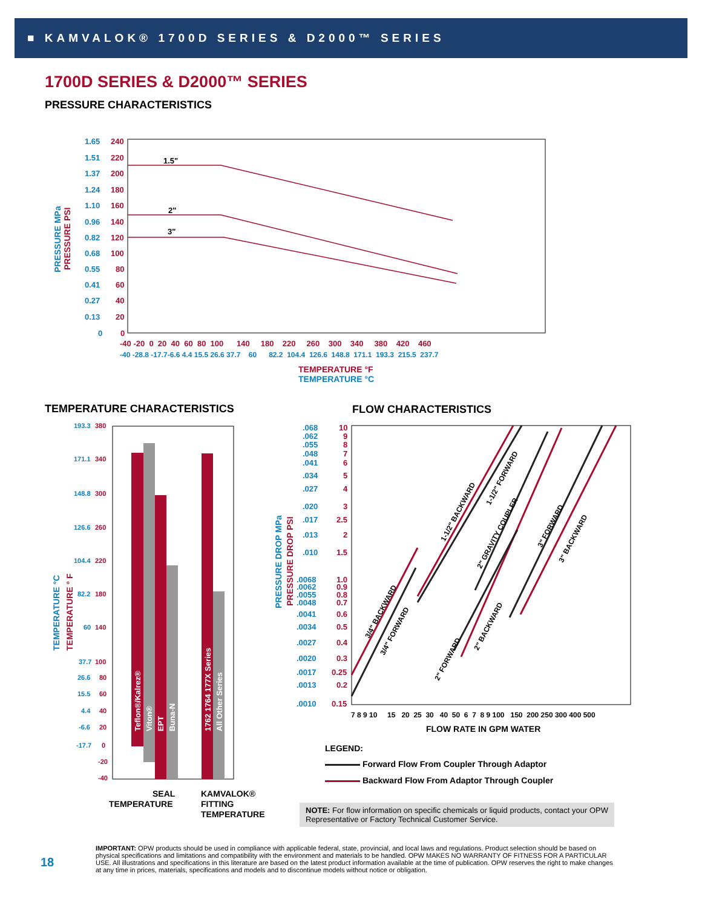■ KAMVALOK® 1700D SERIES & D2000™ SERIES
1700D SERIES & D2000™ SERIES
PRESSURE CHARACTERISTICS
1.65
1.51
1.37
1.24
1.10
0.96
0.82
0.68
0.55
0.41
0.27
0.13
0
240
220
200
180
160
140
120
100
80
60
40
20
0
1.5"
2"
3"
-40 -20 0 20 40 60 80 100 140 180 220 260 300 340 380 420 460
-40 -28.8 -17.7-6.6 4.4 15.5 26.6 37.7 60 82.2 104.4 126.6 148.8 171.1 193.3 215.5 237.7
TEMPERATURE °F
TEMPERATURE °C
PRESSURE MPa
PRESSURE PSI
TEMPERATURE CHARACTERISTICS
193.3
171.1
148.8
126.6
104.4
82.2
60
37.7
26.6
15.5
4.4
-6.6
-17.7
380
340
300
260
220
180
140
100
80
60
40
20
0
-20
-40
Teflon®/Kalrez®
Viton®
EPT
Buna-N
1762 1764 177X Series
All Other Series
TEMPERATURE °C
TEMPERATURE ° F
SEAL
TEMPERATURE
KAMVALOK®
FITTING
TEMPERATURE
FLOW CHARACTERISTICS
.068
.062
.055
.048
.041
.034
.027
.020
.017
.013
.010
.0068
.0062
.0055
.0048
.0041
.0034
.0027
.0020
.0017
.0013
.0010
10
9
8
7
6
5
4
3
2.5
2
1.5
1.0
0.9
0.8
0.7
0.6
0.5
0.4
0.3
0.25
0.2
0.15
3/4" BACKWARD
3/4" FORWARD
1-1/2" BACKWARD
1-1/2" FORWARD
2" GRAVITY COUPLER
2" FORWARD
2" BACKWARD
3" FORWARD
3" BACKWARD
7 8 9 10 15 20 25 30 40 50 6 7 8 9 100 150 200 250 300 400 500
FLOW RATE IN GPM WATER
PRESSURE DROP MPa
PRESSURE DROP PSI
LEGEND:
Forward Flow From Coupler Through Adaptor
Backward Flow From Adaptor Through Coupler
NOTE: For flow information on specific chemicals or liquid products, contact your OPW Representative or Factory Technical Customer Service.
18
IMPORTANT: OPW products should be used in compliance with applicable federal, state, provincial, and local laws and regulations. Product selection should be based on physical specifications and limitations and compatibility with the environment and materials to be handled. OPW MAKES NO WARRANTY OF FITNESS FOR A PARTICULAR USE. All illustrations and specifications in this literature are based on the latest product information available at the time of publication. OPW reserves the right to make changes at any time in prices, materials, specifications and models and to discontinue models without notice or obligation.